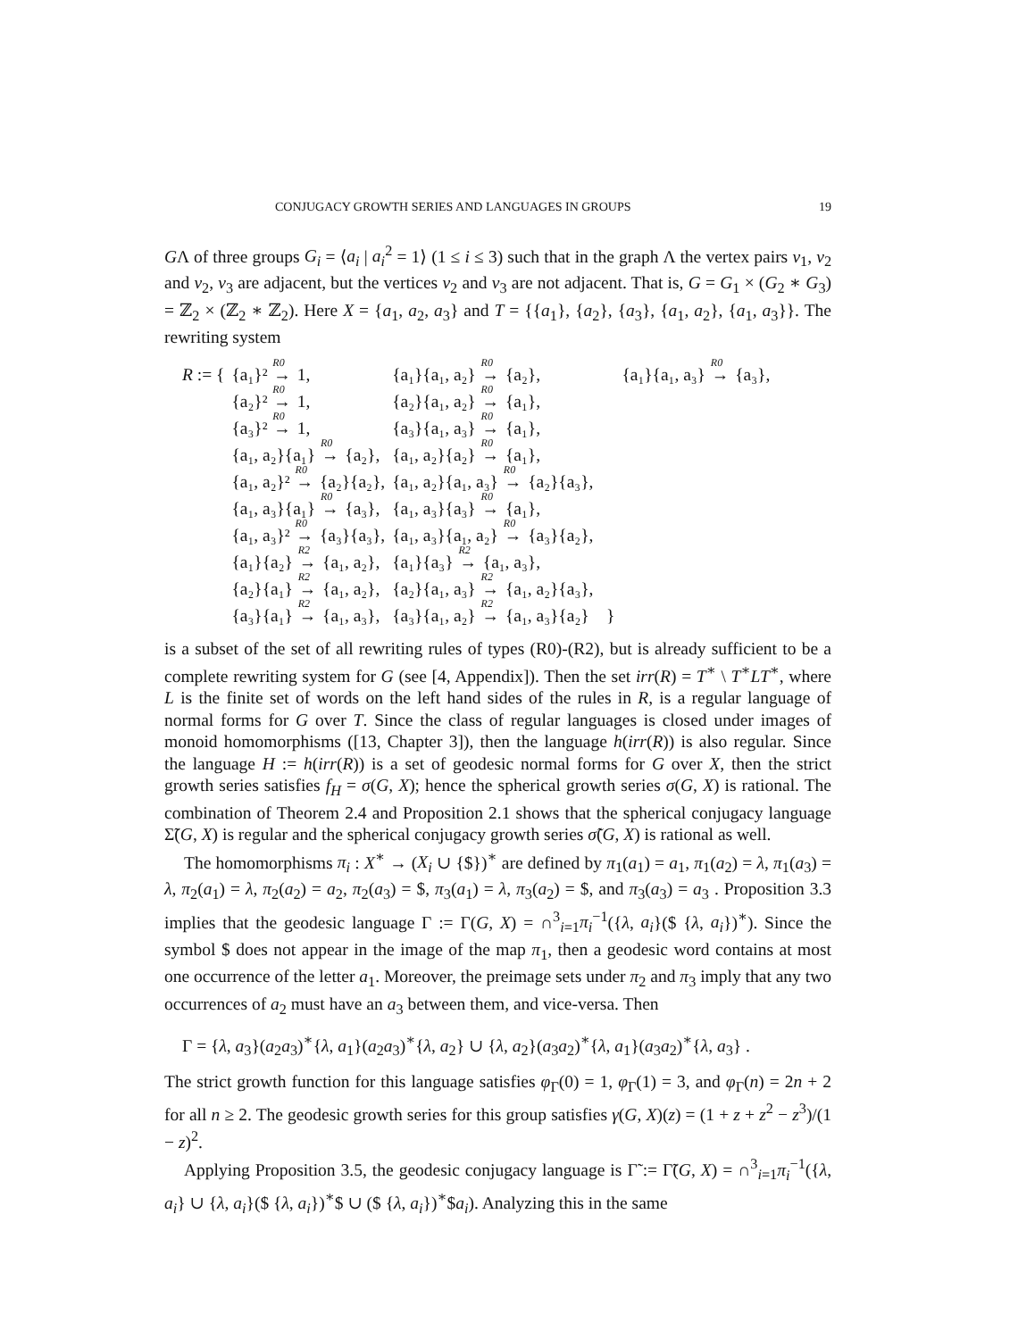CONJUGACY GROWTH SERIES AND LANGUAGES IN GROUPS 19
GΛ of three groups G<sub>i</sub> = ⟨a<sub>i</sub> | a<sub>i</sub><sup>2</sup> = 1⟩ (1 ≤ i ≤ 3) such that in the graph Λ the vertex pairs v<sub>1</sub>, v<sub>2</sub> and v<sub>2</sub>, v<sub>3</sub> are adjacent, but the vertices v<sub>2</sub> and v<sub>3</sub> are not adjacent. That is, G = G<sub>1</sub> × (G<sub>2</sub> ∗ G<sub>3</sub>) = ℤ<sub>2</sub> × (ℤ<sub>2</sub> ∗ ℤ<sub>2</sub>). Here X = {a<sub>1</sub>, a<sub>2</sub>, a<sub>3</sub>} and T = {{a<sub>1</sub>}, {a<sub>2</sub>}, {a<sub>3</sub>}, {a<sub>1</sub>, a<sub>2</sub>}, {a<sub>1</sub>, a<sub>3</sub>}}. The rewriting system
| R := { | {a₁}² <sup>R0</sup>→ 1, | {a₁}{a₁, a₂} <sup>R0</sup>→ {a₂}, | {a₁}{a₁, a₃} <sup>R0</sup>→ {a₃}, |
| | {a₂}² <sup>R0</sup>→ 1, | {a₂}{a₁, a₂} <sup>R0</sup>→ {a₁}, | |
| | {a₃}² <sup>R0</sup>→ 1, | {a₃}{a₁, a₃} <sup>R0</sup>→ {a₁}, | |
| | {a₁, a₂}{a₁} <sup>R0</sup>→ {a₂}, | {a₁, a₂}{a₂} <sup>R0</sup>→ {a₁}, | |
| | {a₁, a₂}² <sup>R0</sup>→ {a₂}{a₂}, | {a₁, a₂}{a₁, a₃} <sup>R0</sup>→ {a₂}{a₃}, | |
| | {a₁, a₃}{a₁} <sup>R0</sup>→ {a₃}, | {a₁, a₃}{a₃} <sup>R0</sup>→ {a₁}, | |
| | {a₁, a₃}² <sup>R0</sup>→ {a₃}{a₃}, | {a₁, a₃}{a₁, a₂} <sup>R0</sup>→ {a₃}{a₂}, | |
| | {a₁}{a₂} <sup>R2</sup>→ {a₁, a₂}, | {a₁}{a₃} <sup>R2</sup>→ {a₁, a₃}, | |
| | {a₂}{a₁} <sup>R2</sup>→ {a₁, a₂}, | {a₂}{a₁, a₃} <sup>R2</sup>→ {a₁, a₂}{a₃}, | |
| | {a₃}{a₁} <sup>R2</sup>→ {a₁, a₃}, | {a₃}{a₁, a₂} <sup>R2</sup>→ {a₁, a₃}{a₂} } | |
is a subset of the set of all rewriting rules of types (R0)-(R2), but is already sufficient to be a complete rewriting system for G (see [4, Appendix]). Then the set irr(R) = T<sup>∗</sup> \ T<sup>∗</sup>LT<sup>∗</sup>, where L is the finite set of words on the left hand sides of the rules in R, is a regular language of normal forms for G over T. Since the class of regular languages is closed under images of monoid homomorphisms ([13, Chapter 3]), then the language h(irr(R)) is also regular. Since the language H := h(irr(R)) is a set of geodesic normal forms for G over X, then the strict growth series satisfies f<sub>H</sub> = σ(G, X); hence the spherical growth series σ(G, X) is rational. The combination of Theorem 2.4 and Proposition 2.1 shows that the spherical conjugacy language Σ̃(G, X) is regular and the spherical conjugacy growth series σ̃(G, X) is rational as well.
The homomorphisms π<sub>i</sub> : X<sup>∗</sup> → (X<sub>i</sub> ∪ {$})<sup>∗</sup> are defined by π<sub>1</sub>(a<sub>1</sub>) = a<sub>1</sub>, π<sub>1</sub>(a<sub>2</sub>) = λ, π<sub>1</sub>(a<sub>3</sub>) = λ, π<sub>2</sub>(a<sub>1</sub>) = λ, π<sub>2</sub>(a<sub>2</sub>) = a<sub>2</sub>, π<sub>2</sub>(a<sub>3</sub>) = $, π<sub>3</sub>(a<sub>1</sub>) = λ, π<sub>3</sub>(a<sub>2</sub>) = $, and π<sub>3</sub>(a<sub>3</sub>) = a<sub>3</sub> . Proposition 3.3 implies that the geodesic language Γ := Γ(G, X) = ∩<sup>3</sup><sub>i=1</sub>π<sub>i</sub><sup>−1</sup>({λ, a<sub>i</sub>}($ {λ, a<sub>i</sub>})<sup>∗</sup>). Since the symbol $ does not appear in the image of the map π<sub>1</sub>, then a geodesic word contains at most one occurrence of the letter a<sub>1</sub>. Moreover, the preimage sets under π<sub>2</sub> and π<sub>3</sub> imply that any two occurrences of a<sub>2</sub> must have an a<sub>3</sub> between them, and vice-versa. Then
Γ = {λ, a<sub>3</sub>}(a<sub>2</sub>a<sub>3</sub>)<sup>∗</sup>{λ, a<sub>1</sub>}(a<sub>2</sub>a<sub>3</sub>)<sup>∗</sup>{λ, a<sub>2</sub>} ∪ {λ, a<sub>2</sub>}(a<sub>3</sub>a<sub>2</sub>)<sup>∗</sup>{λ, a<sub>1</sub>}(a<sub>3</sub>a<sub>2</sub>)<sup>∗</sup>{λ, a<sub>3</sub>} .
The strict growth function for this language satisfies φ<sub>Γ</sub>(0) = 1, φ<sub>Γ</sub>(1) = 3, and φ<sub>Γ</sub>(n) = 2n + 2 for all n ≥ 2. The geodesic growth series for this group satisfies γ(G, X)(z) = (1 + z + z<sup>2</sup> − z<sup>3</sup>)/(1 − z)<sup>2</sup>.
Applying Proposition 3.5, the geodesic conjugacy language is Γ̃ := Γ̃(G, X) = ∩<sup>3</sup><sub>i=1</sub>π<sub>i</sub><sup>−1</sup>({λ, a<sub>i</sub>} ∪ {λ, a<sub>i</sub>}($ {λ, a<sub>i</sub>})<sup>∗</sup>$ ∪ ($ {λ, a<sub>i</sub>})<sup>∗</sup>$a<sub>i</sub>). Analyzing this in the same